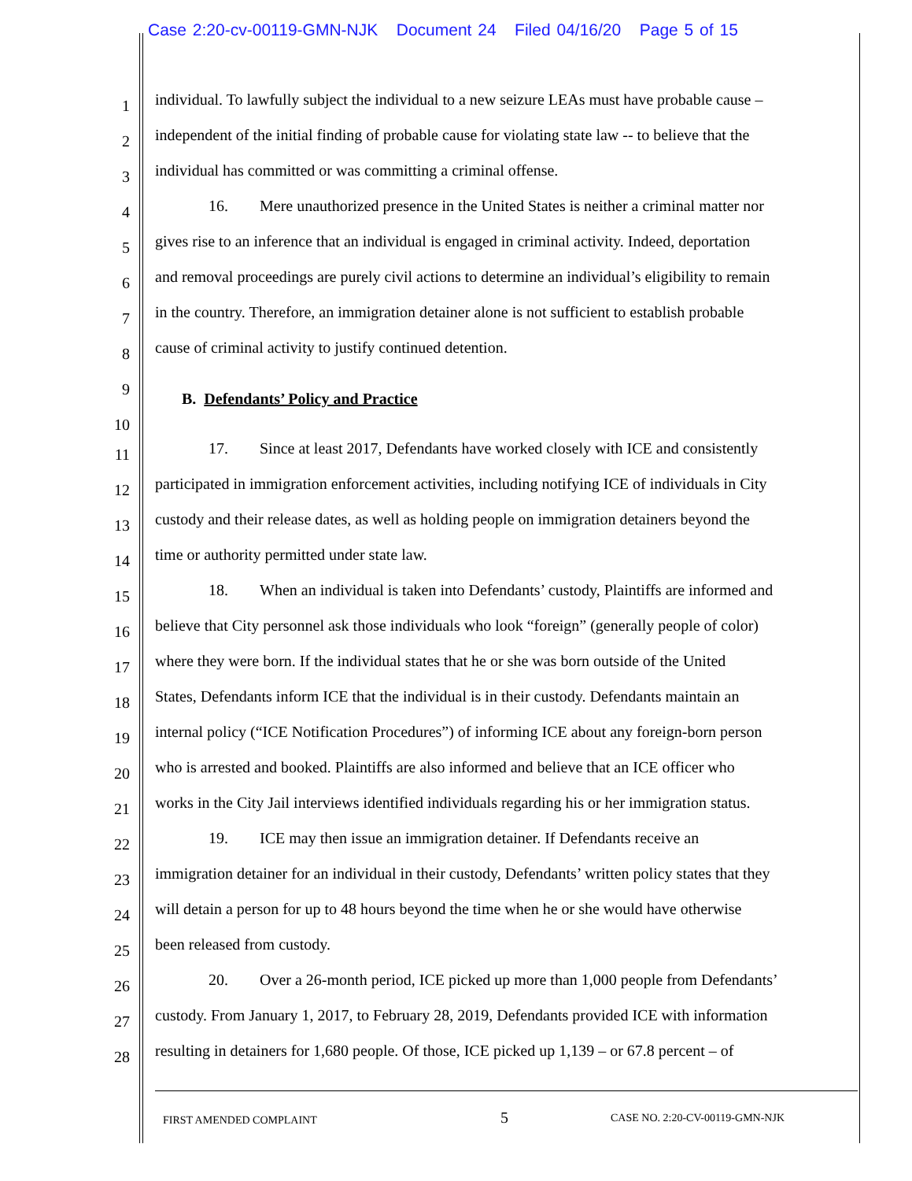Case 2:20-cv-00119-GMN-NJK Document 24 Filed 04/16/20 Page 5 of 15
1
individual. To lawfully subject the individual to a new seizure LEAs must have probable cause –
2
independent of the initial finding of probable cause for violating state law -- to believe that the
3
individual has committed or was committing a criminal offense.
4
16. Mere unauthorized presence in the United States is neither a criminal matter nor
5
gives rise to an inference that an individual is engaged in criminal activity. Indeed, deportation
6
and removal proceedings are purely civil actions to determine an individual’s eligibility to remain
7
in the country. Therefore, an immigration detainer alone is not sufficient to establish probable
8
cause of criminal activity to justify continued detention.
9
B. Defendants’ Policy and Practice
10
11
17. Since at least 2017, Defendants have worked closely with ICE and consistently
12
participated in immigration enforcement activities, including notifying ICE of individuals in City
13
custody and their release dates, as well as holding people on immigration detainers beyond the
14
time or authority permitted under state law.
15
18. When an individual is taken into Defendants’ custody, Plaintiffs are informed and
16
believe that City personnel ask those individuals who look “foreign” (generally people of color)
17
where they were born. If the individual states that he or she was born outside of the United
18
States, Defendants inform ICE that the individual is in their custody. Defendants maintain an
19
internal policy (“ICE Notification Procedures”) of informing ICE about any foreign-born person
20
who is arrested and booked. Plaintiffs are also informed and believe that an ICE officer who
21
works in the City Jail interviews identified individuals regarding his or her immigration status.
22
19. ICE may then issue an immigration detainer. If Defendants receive an
23
immigration detainer for an individual in their custody, Defendants’ written policy states that they
24
will detain a person for up to 48 hours beyond the time when he or she would have otherwise
25
been released from custody.
26
20. Over a 26-month period, ICE picked up more than 1,000 people from Defendants’
27
custody. From January 1, 2017, to February 28, 2019, Defendants provided ICE with information
28
resulting in detainers for 1,680 people. Of those, ICE picked up 1,139 – or 67.8 percent – of
FIRST AMENDED COMPLAINT 5 CASE NO. 2:20-CV-00119-GMN-NJK